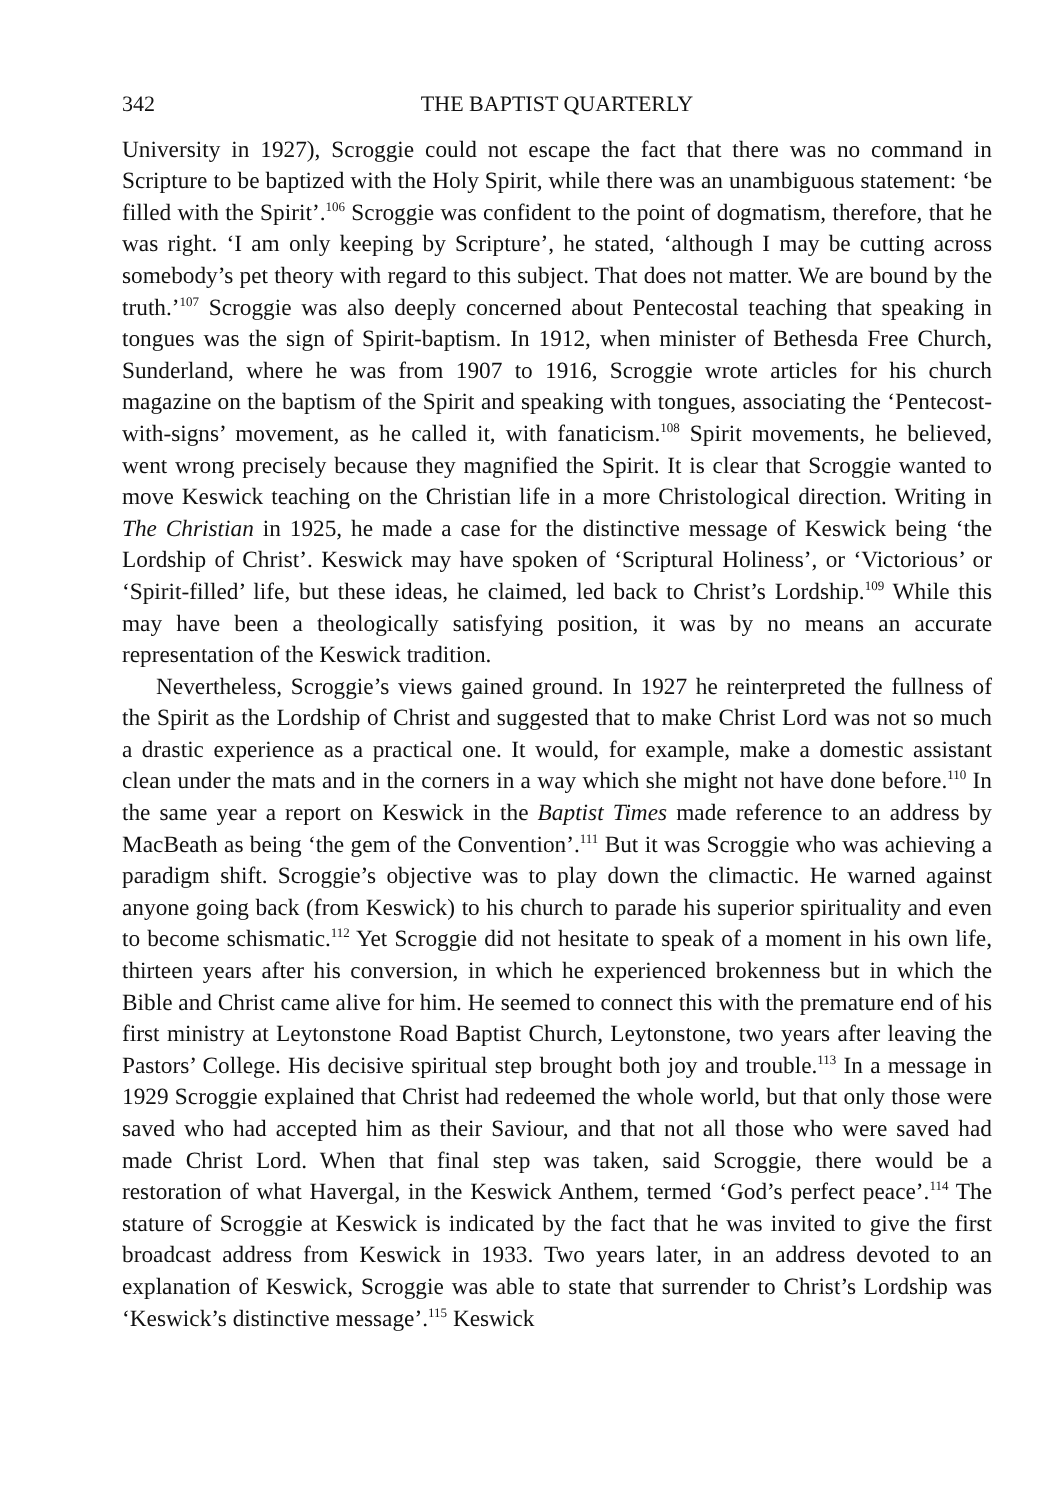342 THE BAPTIST QUARTERLY
University in 1927), Scroggie could not escape the fact that there was no command in Scripture to be baptized with the Holy Spirit, while there was an unambiguous statement: ‘be filled with the Spirit’.<sup>106</sup> Scroggie was confident to the point of dogmatism, therefore, that he was right. ‘I am only keeping by Scripture’, he stated, ‘although I may be cutting across somebody’s pet theory with regard to this subject. That does not matter. We are bound by the truth.’<sup>107</sup> Scroggie was also deeply concerned about Pentecostal teaching that speaking in tongues was the sign of Spirit-baptism. In 1912, when minister of Bethesda Free Church, Sunderland, where he was from 1907 to 1916, Scroggie wrote articles for his church magazine on the baptism of the Spirit and speaking with tongues, associating the ‘Pentecost-with-signs’ movement, as he called it, with fanaticism.<sup>108</sup> Spirit movements, he believed, went wrong precisely because they magnified the Spirit. It is clear that Scroggie wanted to move Keswick teaching on the Christian life in a more Christological direction. Writing in The Christian in 1925, he made a case for the distinctive message of Keswick being ‘the Lordship of Christ’. Keswick may have spoken of ‘Scriptural Holiness’, or ‘Victorious’ or ‘Spirit-filled’ life, but these ideas, he claimed, led back to Christ’s Lordship.<sup>109</sup> While this may have been a theologically satisfying position, it was by no means an accurate representation of the Keswick tradition.
Nevertheless, Scroggie’s views gained ground. In 1927 he reinterpreted the fullness of the Spirit as the Lordship of Christ and suggested that to make Christ Lord was not so much a drastic experience as a practical one. It would, for example, make a domestic assistant clean under the mats and in the corners in a way which she might not have done before.<sup>110</sup> In the same year a report on Keswick in the Baptist Times made reference to an address by MacBeath as being ‘the gem of the Convention’.<sup>111</sup> But it was Scroggie who was achieving a paradigm shift. Scroggie’s objective was to play down the climactic. He warned against anyone going back (from Keswick) to his church to parade his superior spirituality and even to become schismatic.<sup>112</sup> Yet Scroggie did not hesitate to speak of a moment in his own life, thirteen years after his conversion, in which he experienced brokenness but in which the Bible and Christ came alive for him. He seemed to connect this with the premature end of his first ministry at Leytonstone Road Baptist Church, Leytonstone, two years after leaving the Pastors’ College. His decisive spiritual step brought both joy and trouble.<sup>113</sup> In a message in 1929 Scroggie explained that Christ had redeemed the whole world, but that only those were saved who had accepted him as their Saviour, and that not all those who were saved had made Christ Lord. When that final step was taken, said Scroggie, there would be a restoration of what Havergal, in the Keswick Anthem, termed ‘God’s perfect peace’.<sup>114</sup> The stature of Scroggie at Keswick is indicated by the fact that he was invited to give the first broadcast address from Keswick in 1933. Two years later, in an address devoted to an explanation of Keswick, Scroggie was able to state that surrender to Christ’s Lordship was ‘Keswick’s distinctive message’.<sup>115</sup> Keswick